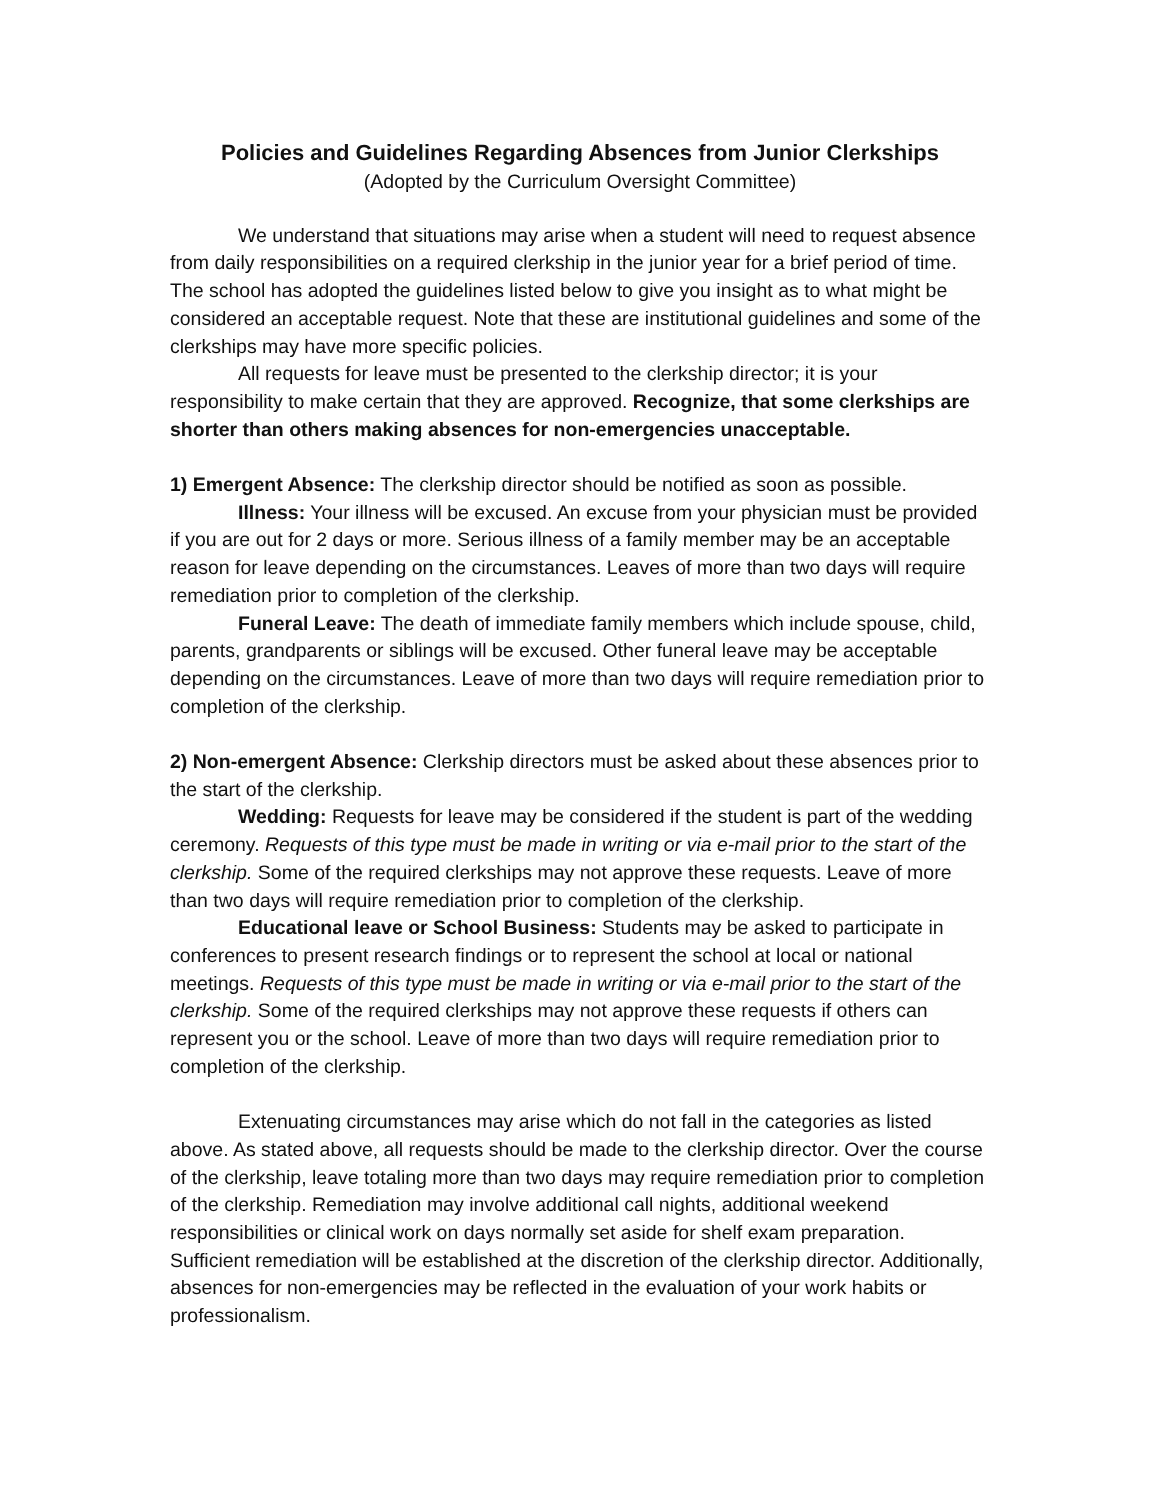Policies and Guidelines Regarding Absences from Junior Clerkships
(Adopted by the Curriculum Oversight Committee)
We understand that situations may arise when a student will need to request absence from daily responsibilities on a required clerkship in the junior year for a brief period of time. The school has adopted the guidelines listed below to give you insight as to what might be considered an acceptable request. Note that these are institutional guidelines and some of the clerkships may have more specific policies.
All requests for leave must be presented to the clerkship director; it is your responsibility to make certain that they are approved. Recognize, that some clerkships are shorter than others making absences for non-emergencies unacceptable.
1) Emergent Absence: The clerkship director should be notified as soon as possible.
Illness: Your illness will be excused. An excuse from your physician must be provided if you are out for 2 days or more. Serious illness of a family member may be an acceptable reason for leave depending on the circumstances. Leaves of more than two days will require remediation prior to completion of the clerkship.
Funeral Leave: The death of immediate family members which include spouse, child, parents, grandparents or siblings will be excused. Other funeral leave may be acceptable depending on the circumstances. Leave of more than two days will require remediation prior to completion of the clerkship.
2) Non-emergent Absence: Clerkship directors must be asked about these absences prior to the start of the clerkship.
Wedding: Requests for leave may be considered if the student is part of the wedding ceremony. Requests of this type must be made in writing or via e-mail prior to the start of the clerkship. Some of the required clerkships may not approve these requests. Leave of more than two days will require remediation prior to completion of the clerkship.
Educational leave or School Business: Students may be asked to participate in conferences to present research findings or to represent the school at local or national meetings. Requests of this type must be made in writing or via e-mail prior to the start of the clerkship. Some of the required clerkships may not approve these requests if others can represent you or the school. Leave of more than two days will require remediation prior to completion of the clerkship.
Extenuating circumstances may arise which do not fall in the categories as listed above. As stated above, all requests should be made to the clerkship director. Over the course of the clerkship, leave totaling more than two days may require remediation prior to completion of the clerkship. Remediation may involve additional call nights, additional weekend responsibilities or clinical work on days normally set aside for shelf exam preparation. Sufficient remediation will be established at the discretion of the clerkship director. Additionally, absences for non-emergencies may be reflected in the evaluation of your work habits or professionalism.